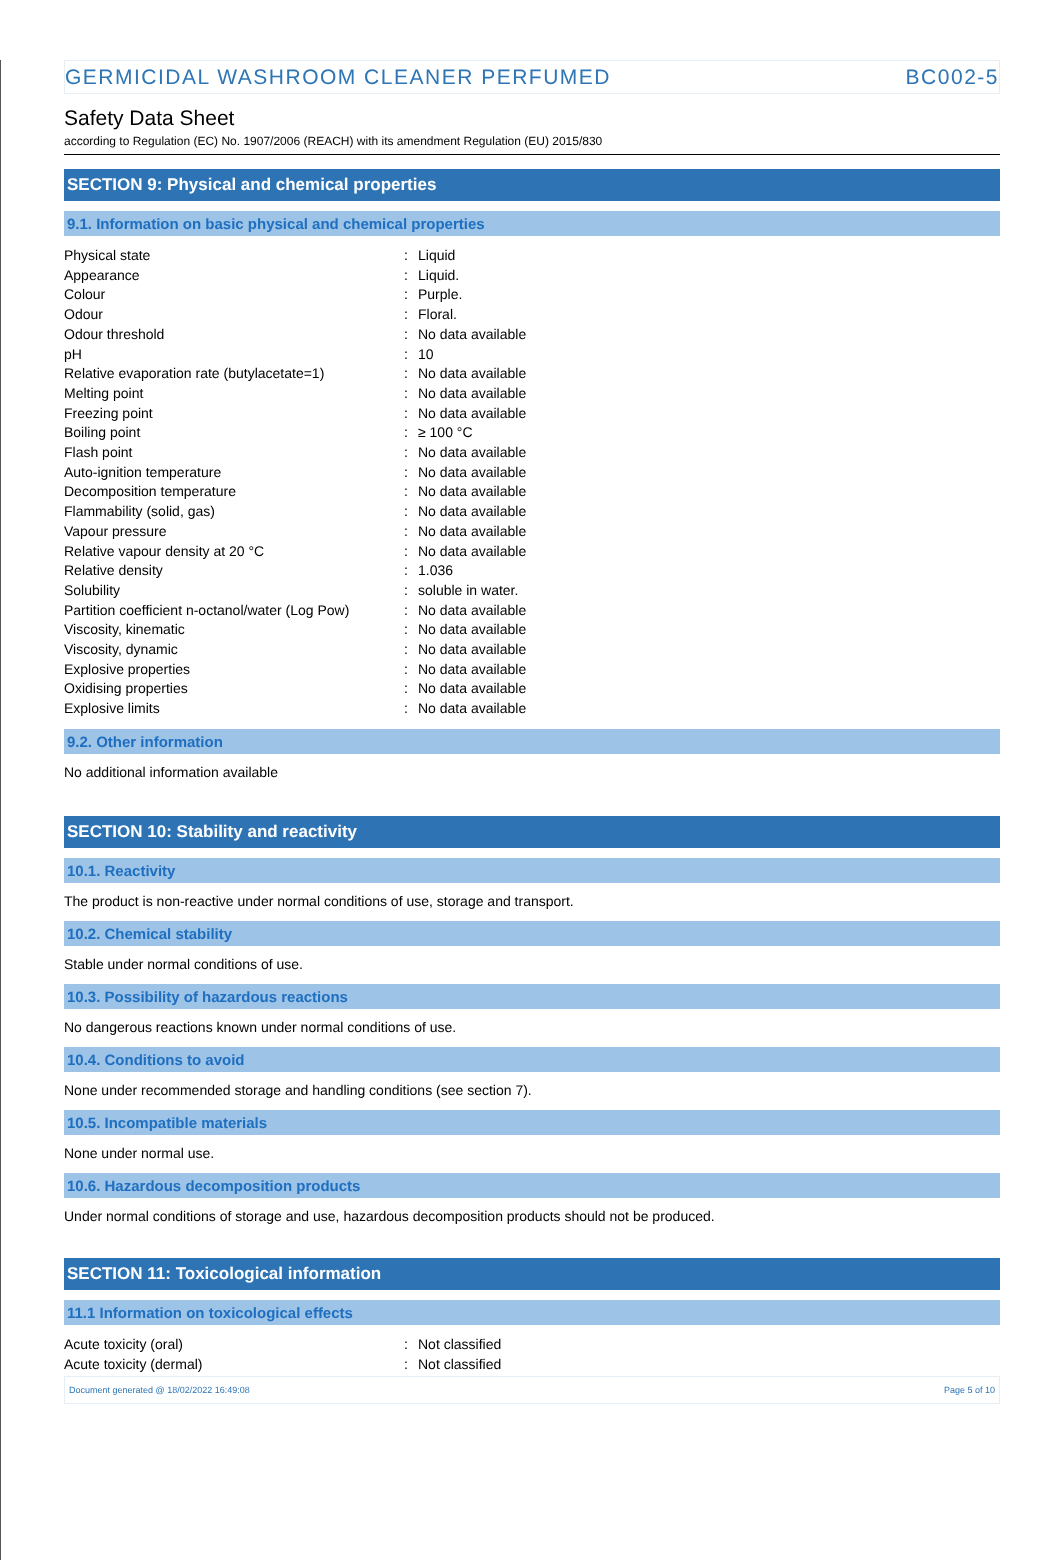GERMICIDAL WASHROOM CLEANER PERFUMED BC002-5
Safety Data Sheet
according to Regulation (EC) No. 1907/2006 (REACH) with its amendment Regulation (EU) 2015/830
SECTION 9: Physical and chemical properties
9.1. Information on basic physical and chemical properties
| Physical state | : | Liquid |
| Appearance | : | Liquid. |
| Colour | : | Purple. |
| Odour | : | Floral. |
| Odour threshold | : | No data available |
| pH | : | 10 |
| Relative evaporation rate (butylacetate=1) | : | No data available |
| Melting point | : | No data available |
| Freezing point | : | No data available |
| Boiling point | : | ≥ 100 °C |
| Flash point | : | No data available |
| Auto-ignition temperature | : | No data available |
| Decomposition temperature | : | No data available |
| Flammability (solid, gas) | : | No data available |
| Vapour pressure | : | No data available |
| Relative vapour density at 20 °C | : | No data available |
| Relative density | : | 1.036 |
| Solubility | : | soluble in water. |
| Partition coefficient n-octanol/water (Log Pow) | : | No data available |
| Viscosity, kinematic | : | No data available |
| Viscosity, dynamic | : | No data available |
| Explosive properties | : | No data available |
| Oxidising properties | : | No data available |
| Explosive limits | : | No data available |
9.2. Other information
No additional information available
SECTION 10: Stability and reactivity
10.1. Reactivity
The product is non-reactive under normal conditions of use, storage and transport.
10.2. Chemical stability
Stable under normal conditions of use.
10.3. Possibility of hazardous reactions
No dangerous reactions known under normal conditions of use.
10.4. Conditions to avoid
None under recommended storage and handling conditions (see section 7).
10.5. Incompatible materials
None under normal use.
10.6. Hazardous decomposition products
Under normal conditions of storage and use, hazardous decomposition products should not be produced.
SECTION 11: Toxicological information
11.1 Information on toxicological effects
| Acute toxicity (oral) | : | Not classified |
| Acute toxicity (dermal) | : | Not classified |
Document generated @ 18/02/2022 16:49:08 Page 5 of 10